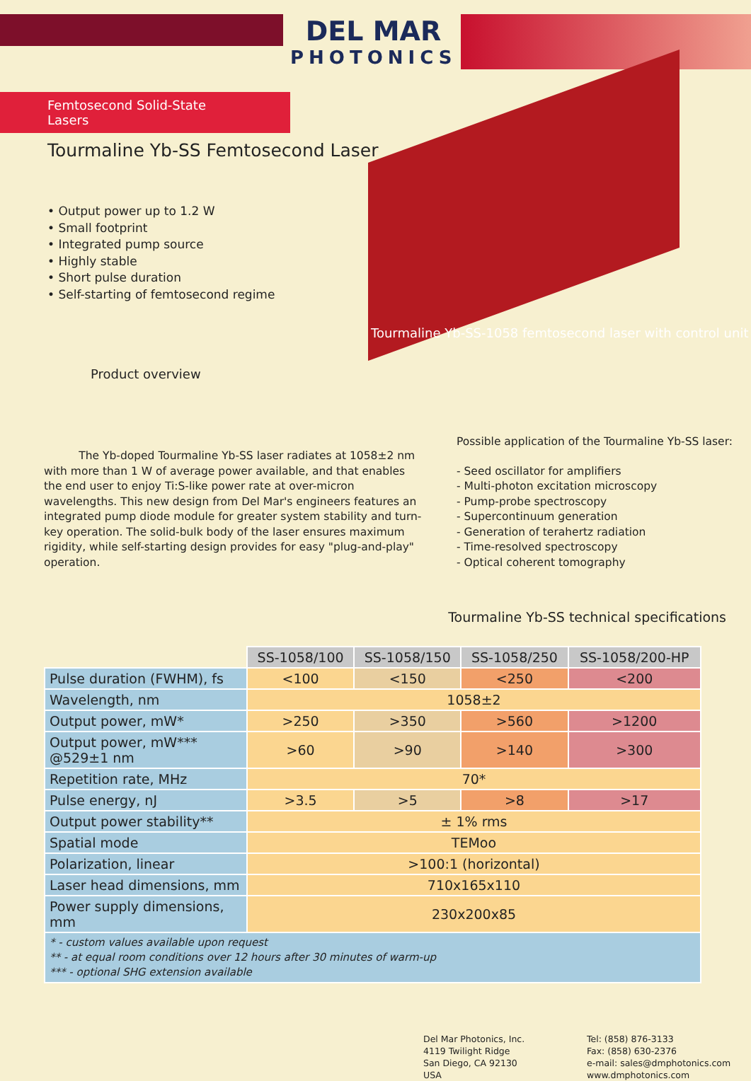DEL MAR
PHOTONICS
Femtosecond Solid-State Lasers
Tourmaline Yb-SS Femtosecond Laser
• Output power up to 1.2 W
• Small footprint
• Integrated pump source
• Highly stable
• Short pulse duration
• Self-starting of femtosecond regime
Tourmaline Yb-SS-1058 femtosecond laser with control unit
Product overview
The Yb-doped Tourmaline Yb-SS laser radiates at 1058±2 nm with more than 1 W of average power available, and that enables the end user to enjoy Ti:S-like power rate at over-micron wavelengths. This new design from Del Mar's engineers features an integrated pump diode module for greater system stability and turn-key operation. The solid-bulk body of the laser ensures maximum rigidity, while self-starting design provides for easy "plug-and-play" operation.
Possible application of the Tourmaline Yb-SS laser:
- Seed oscillator for amplifiers
- Multi-photon excitation microscopy
- Pump-probe spectroscopy
- Supercontinuum generation
- Generation of terahertz radiation
- Time-resolved spectroscopy
- Optical coherent tomography
Tourmaline Yb-SS technical specifications
| | SS-1058/100 | SS-1058/150 | SS-1058/250 | SS-1058/200-HP |
| Pulse duration (FWHM), fs | <100 | <150 | <250 | <200 |
| Wavelength, nm | 1058±2 | | | |
| Output power, mW* | >250 | >350 | >560 | >1200 |
| Output power, mW*** @529±1 nm | >60 | >90 | >140 | >300 |
| Repetition rate, MHz | 70* | | | |
| Pulse energy, nJ | >3.5 | >5 | >8 | >17 |
| Output power stability** | ± 1% rms | | | |
| Spatial mode | TEMoo | | | |
| Polarization, linear | >100:1 (horizontal) | | | |
| Laser head dimensions, mm | 710x165x110 | | | |
| Power supply dimensions, mm | 230x200x85 | | | |
| * - custom values available upon request ** - at equal room conditions over 12 hours after 30 minutes of warm-up *** - optional SHG extension available | | | | |
Del Mar Photonics, Inc.
4119 Twilight Ridge
San Diego, CA 92130
USA
Tel: (858) 876-3133
Fax: (858) 630-2376
e-mail: sales@dmphotonics.com
www.dmphotonics.com